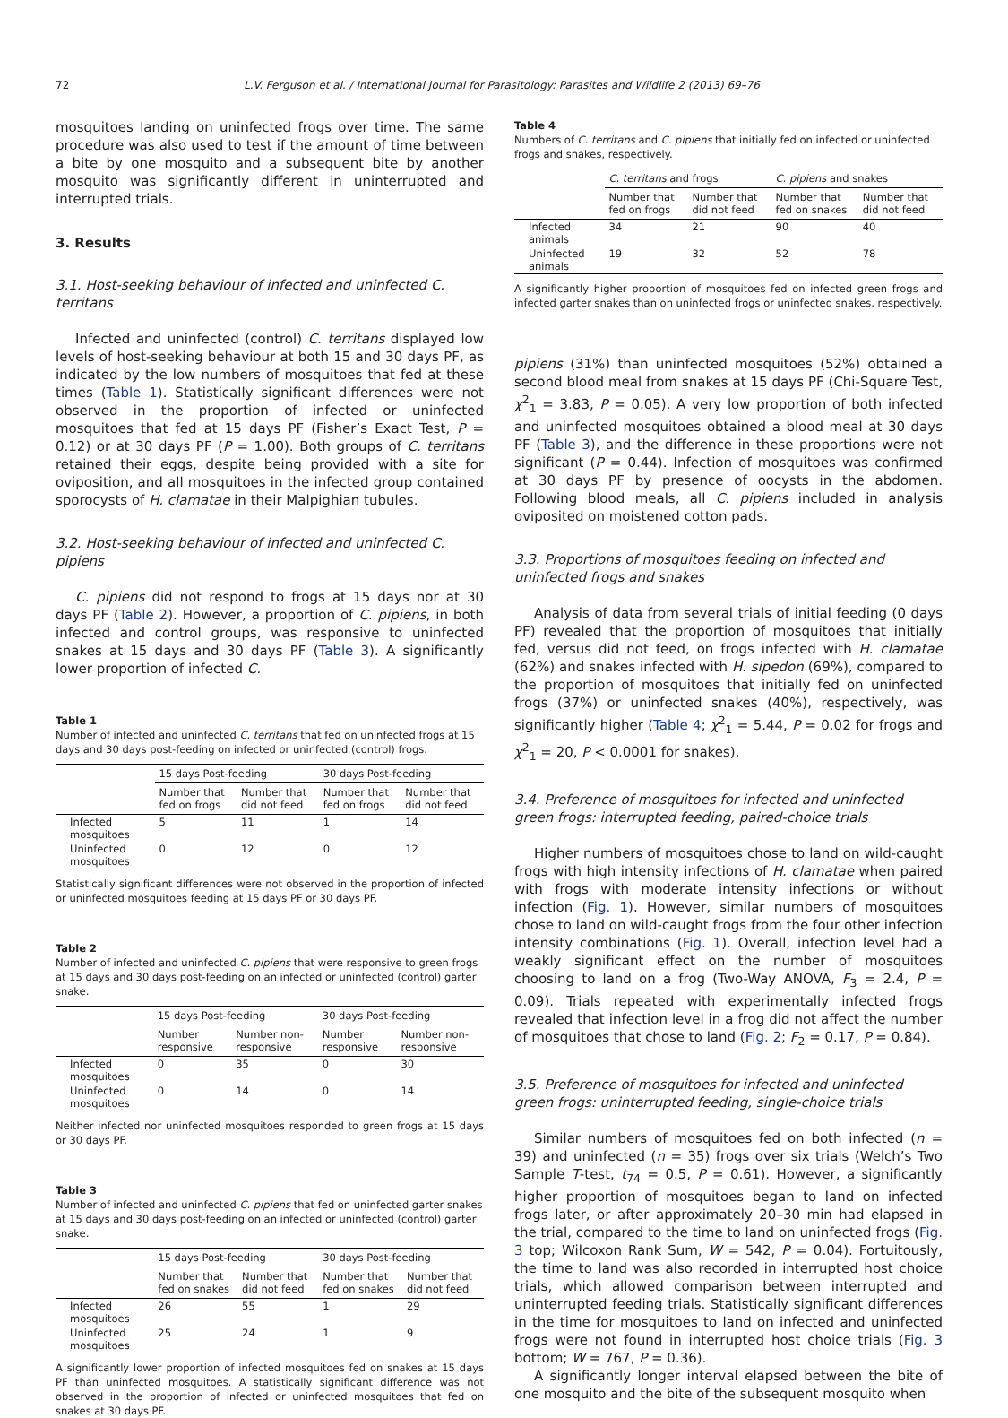72 L.V. Ferguson et al. / International Journal for Parasitology: Parasites and Wildlife 2 (2013) 69–76
mosquitoes landing on uninfected frogs over time. The same procedure was also used to test if the amount of time between a bite by one mosquito and a subsequent bite by another mosquito was significantly different in uninterrupted and interrupted trials.
3. Results
3.1. Host-seeking behaviour of infected and uninfected C. territans
Infected and uninfected (control) C. territans displayed low levels of host-seeking behaviour at both 15 and 30 days PF, as indicated by the low numbers of mosquitoes that fed at these times (Table 1). Statistically significant differences were not observed in the proportion of infected or uninfected mosquitoes that fed at 15 days PF (Fisher’s Exact Test, P = 0.12) or at 30 days PF (P = 1.00). Both groups of C. territans retained their eggs, despite being provided with a site for oviposition, and all mosquitoes in the infected group contained sporocysts of H. clamatae in their Malpighian tubules.
3.2. Host-seeking behaviour of infected and uninfected C. pipiens
C. pipiens did not respond to frogs at 15 days nor at 30 days PF (Table 2). However, a proportion of C. pipiens, in both infected and control groups, was responsive to uninfected snakes at 15 days and 30 days PF (Table 3). A significantly lower proportion of infected C.
Table 1
Number of infected and uninfected C. territans that fed on uninfected frogs at 15 days and 30 days post-feeding on infected or uninfected (control) frogs.
| | 15 days Post-feeding | | 30 days Post-feeding | |
| --- | --- | --- | --- | --- |
| | Number that fed on frogs | Number that did not feed | Number that fed on frogs | Number that did not feed |
| Infected mosquitoes | 5 | 11 | 1 | 14 |
| Uninfected mosquitoes | 0 | 12 | 0 | 12 |
Statistically significant differences were not observed in the proportion of infected or uninfected mosquitoes feeding at 15 days PF or 30 days PF.
Table 2
Number of infected and uninfected C. pipiens that were responsive to green frogs at 15 days and 30 days post-feeding on an infected or uninfected (control) garter snake.
| | 15 days Post-feeding | | 30 days Post-feeding | |
| --- | --- | --- | --- | --- |
| | Number responsive | Number non-responsive | Number responsive | Number non-responsive |
| Infected mosquitoes | 0 | 35 | 0 | 30 |
| Uninfected mosquitoes | 0 | 14 | 0 | 14 |
Neither infected nor uninfected mosquitoes responded to green frogs at 15 days or 30 days PF.
Table 3
Number of infected and uninfected C. pipiens that fed on uninfected garter snakes at 15 days and 30 days post-feeding on an infected or uninfected (control) garter snake.
| | 15 days Post-feeding | | 30 days Post-feeding | |
| --- | --- | --- | --- | --- |
| | Number that fed on snakes | Number that did not feed | Number that fed on snakes | Number that did not feed |
| Infected mosquitoes | 26 | 55 | 1 | 29 |
| Uninfected mosquitoes | 25 | 24 | 1 | 9 |
A significantly lower proportion of infected mosquitoes fed on snakes at 15 days PF than uninfected mosquitoes. A statistically significant difference was not observed in the proportion of infected or uninfected mosquitoes that fed on snakes at 30 days PF.
Table 4
Numbers of C. territans and C. pipiens that initially fed on infected or uninfected frogs and snakes, respectively.
| | C. territans and frogs | | C. pipiens and snakes | |
| --- | --- | --- | --- | --- |
| | Number that fed on frogs | Number that did not feed | Number that fed on snakes | Number that did not feed |
| Infected animals | 34 | 21 | 90 | 40 |
| Uninfected animals | 19 | 32 | 52 | 78 |
A significantly higher proportion of mosquitoes fed on infected green frogs and infected garter snakes than on uninfected frogs or uninfected snakes, respectively.
pipiens (31%) than uninfected mosquitoes (52%) obtained a second blood meal from snakes at 15 days PF (Chi-Square Test, χ<sup>2</sup><sub>1</sub> = 3.83, P = 0.05). A very low proportion of both infected and uninfected mosquitoes obtained a blood meal at 30 days PF (Table 3), and the difference in these proportions were not significant (P = 0.44). Infection of mosquitoes was confirmed at 30 days PF by presence of oocysts in the abdomen. Following blood meals, all C. pipiens included in analysis oviposited on moistened cotton pads.
3.3. Proportions of mosquitoes feeding on infected and uninfected frogs and snakes
Analysis of data from several trials of initial feeding (0 days PF) revealed that the proportion of mosquitoes that initially fed, versus did not feed, on frogs infected with H. clamatae (62%) and snakes infected with H. sipedon (69%), compared to the proportion of mosquitoes that initially fed on uninfected frogs (37%) or uninfected snakes (40%), respectively, was significantly higher (Table 4; χ<sup>2</sup><sub>1</sub> = 5.44, P = 0.02 for frogs and χ<sup>2</sup><sub>1</sub> = 20, P < 0.0001 for snakes).
3.4. Preference of mosquitoes for infected and uninfected green frogs: interrupted feeding, paired-choice trials
Higher numbers of mosquitoes chose to land on wild-caught frogs with high intensity infections of H. clamatae when paired with frogs with moderate intensity infections or without infection (Fig. 1). However, similar numbers of mosquitoes chose to land on wild-caught frogs from the four other infection intensity combinations (Fig. 1). Overall, infection level had a weakly significant effect on the number of mosquitoes choosing to land on a frog (Two-Way ANOVA, F<sub>3</sub> = 2.4, P = 0.09). Trials repeated with experimentally infected frogs revealed that infection level in a frog did not affect the number of mosquitoes that chose to land (Fig. 2; F<sub>2</sub> = 0.17, P = 0.84).
3.5. Preference of mosquitoes for infected and uninfected green frogs: uninterrupted feeding, single-choice trials
Similar numbers of mosquitoes fed on both infected (n = 39) and uninfected (n = 35) frogs over six trials (Welch’s Two Sample T-test, t<sub>74</sub> = 0.5, P = 0.61). However, a significantly higher proportion of mosquitoes began to land on infected frogs later, or after approximately 20–30 min had elapsed in the trial, compared to the time to land on uninfected frogs (Fig. 3 top; Wilcoxon Rank Sum, W = 542, P = 0.04). Fortuitously, the time to land was also recorded in interrupted host choice trials, which allowed comparison between interrupted and uninterrupted feeding trials. Statistically significant differences in the time for mosquitoes to land on infected and uninfected frogs were not found in interrupted host choice trials (Fig. 3 bottom; W = 767, P = 0.36).
A significantly longer interval elapsed between the bite of one mosquito and the bite of the subsequent mosquito when